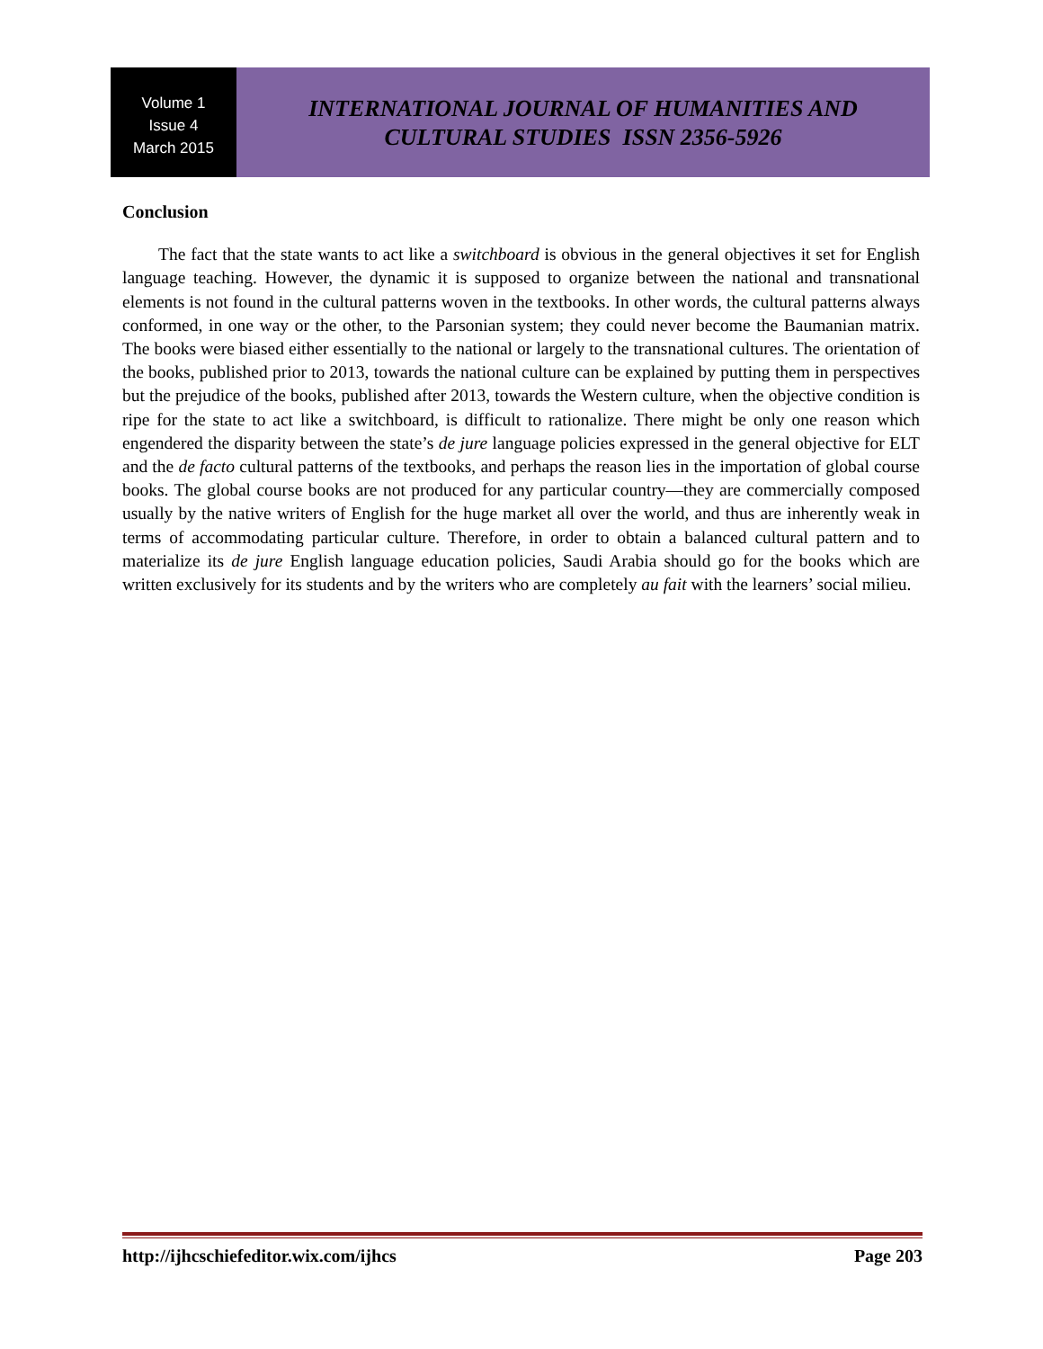Volume 1
Issue 4
March 2015
INTERNATIONAL JOURNAL OF HUMANITIES AND
CULTURAL STUDIES ISSN 2356-5926
Conclusion
The fact that the state wants to act like a switchboard is obvious in the general objectives it set for English language teaching. However, the dynamic it is supposed to organize between the national and transnational elements is not found in the cultural patterns woven in the textbooks. In other words, the cultural patterns always conformed, in one way or the other, to the Parsonian system; they could never become the Baumanian matrix. The books were biased either essentially to the national or largely to the transnational cultures. The orientation of the books, published prior to 2013, towards the national culture can be explained by putting them in perspectives but the prejudice of the books, published after 2013, towards the Western culture, when the objective condition is ripe for the state to act like a switchboard, is difficult to rationalize. There might be only one reason which engendered the disparity between the state’s de jure language policies expressed in the general objective for ELT and the de facto cultural patterns of the textbooks, and perhaps the reason lies in the importation of global course books. The global course books are not produced for any particular country—they are commercially composed usually by the native writers of English for the huge market all over the world, and thus are inherently weak in terms of accommodating particular culture. Therefore, in order to obtain a balanced cultural pattern and to materialize its de jure English language education policies, Saudi Arabia should go for the books which are written exclusively for its students and by the writers who are completely au fait with the learners’ social milieu.
http://ijhcschiefeditor.wix.com/ijhcs Page 203